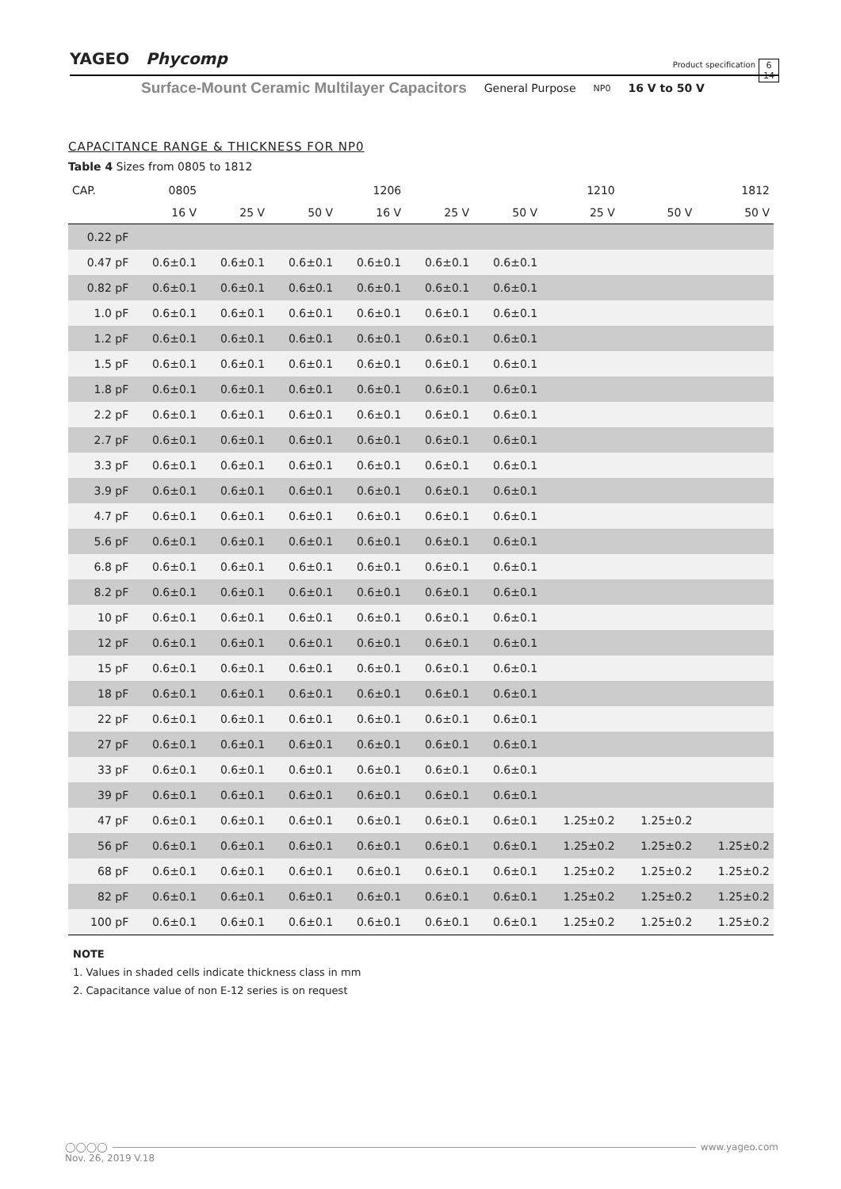YAGEO Phycomp
Product specification
6
14
Surface-Mount Ceramic Multilayer Capacitors General Purpose NP0 16 V to 50 V
CAPACITANCE RANGE & THICKNESS FOR NP0
Table 4 Sizes from 0805 to 1812
| CAP. | 0805 | | | 1206 | | | 1210 | | 1812 |
| --- | --- | --- | --- | --- | --- | --- | --- | --- | --- |
| | 16 V | 25 V | 50 V | 16 V | 25 V | 50 V | 25 V | 50 V | 50 V |
| 0.22 pF | | | | | | | | | |
| 0.47 pF | 0.6±0.1 | 0.6±0.1 | 0.6±0.1 | 0.6±0.1 | 0.6±0.1 | 0.6±0.1 | | | |
| 0.82 pF | 0.6±0.1 | 0.6±0.1 | 0.6±0.1 | 0.6±0.1 | 0.6±0.1 | 0.6±0.1 | | | |
| 1.0 pF | 0.6±0.1 | 0.6±0.1 | 0.6±0.1 | 0.6±0.1 | 0.6±0.1 | 0.6±0.1 | | | |
| 1.2 pF | 0.6±0.1 | 0.6±0.1 | 0.6±0.1 | 0.6±0.1 | 0.6±0.1 | 0.6±0.1 | | | |
| 1.5 pF | 0.6±0.1 | 0.6±0.1 | 0.6±0.1 | 0.6±0.1 | 0.6±0.1 | 0.6±0.1 | | | |
| 1.8 pF | 0.6±0.1 | 0.6±0.1 | 0.6±0.1 | 0.6±0.1 | 0.6±0.1 | 0.6±0.1 | | | |
| 2.2 pF | 0.6±0.1 | 0.6±0.1 | 0.6±0.1 | 0.6±0.1 | 0.6±0.1 | 0.6±0.1 | | | |
| 2.7 pF | 0.6±0.1 | 0.6±0.1 | 0.6±0.1 | 0.6±0.1 | 0.6±0.1 | 0.6±0.1 | | | |
| 3.3 pF | 0.6±0.1 | 0.6±0.1 | 0.6±0.1 | 0.6±0.1 | 0.6±0.1 | 0.6±0.1 | | | |
| 3.9 pF | 0.6±0.1 | 0.6±0.1 | 0.6±0.1 | 0.6±0.1 | 0.6±0.1 | 0.6±0.1 | | | |
| 4.7 pF | 0.6±0.1 | 0.6±0.1 | 0.6±0.1 | 0.6±0.1 | 0.6±0.1 | 0.6±0.1 | | | |
| 5.6 pF | 0.6±0.1 | 0.6±0.1 | 0.6±0.1 | 0.6±0.1 | 0.6±0.1 | 0.6±0.1 | | | |
| 6.8 pF | 0.6±0.1 | 0.6±0.1 | 0.6±0.1 | 0.6±0.1 | 0.6±0.1 | 0.6±0.1 | | | |
| 8.2 pF | 0.6±0.1 | 0.6±0.1 | 0.6±0.1 | 0.6±0.1 | 0.6±0.1 | 0.6±0.1 | | | |
| 10 pF | 0.6±0.1 | 0.6±0.1 | 0.6±0.1 | 0.6±0.1 | 0.6±0.1 | 0.6±0.1 | | | |
| 12 pF | 0.6±0.1 | 0.6±0.1 | 0.6±0.1 | 0.6±0.1 | 0.6±0.1 | 0.6±0.1 | | | |
| 15 pF | 0.6±0.1 | 0.6±0.1 | 0.6±0.1 | 0.6±0.1 | 0.6±0.1 | 0.6±0.1 | | | |
| 18 pF | 0.6±0.1 | 0.6±0.1 | 0.6±0.1 | 0.6±0.1 | 0.6±0.1 | 0.6±0.1 | | | |
| 22 pF | 0.6±0.1 | 0.6±0.1 | 0.6±0.1 | 0.6±0.1 | 0.6±0.1 | 0.6±0.1 | | | |
| 27 pF | 0.6±0.1 | 0.6±0.1 | 0.6±0.1 | 0.6±0.1 | 0.6±0.1 | 0.6±0.1 | | | |
| 33 pF | 0.6±0.1 | 0.6±0.1 | 0.6±0.1 | 0.6±0.1 | 0.6±0.1 | 0.6±0.1 | | | |
| 39 pF | 0.6±0.1 | 0.6±0.1 | 0.6±0.1 | 0.6±0.1 | 0.6±0.1 | 0.6±0.1 | | | |
| 47 pF | 0.6±0.1 | 0.6±0.1 | 0.6±0.1 | 0.6±0.1 | 0.6±0.1 | 0.6±0.1 | 1.25±0.2 | 1.25±0.2 | |
| 56 pF | 0.6±0.1 | 0.6±0.1 | 0.6±0.1 | 0.6±0.1 | 0.6±0.1 | 0.6±0.1 | 1.25±0.2 | 1.25±0.2 | 1.25±0.2 |
| 68 pF | 0.6±0.1 | 0.6±0.1 | 0.6±0.1 | 0.6±0.1 | 0.6±0.1 | 0.6±0.1 | 1.25±0.2 | 1.25±0.2 | 1.25±0.2 |
| 82 pF | 0.6±0.1 | 0.6±0.1 | 0.6±0.1 | 0.6±0.1 | 0.6±0.1 | 0.6±0.1 | 1.25±0.2 | 1.25±0.2 | 1.25±0.2 |
| 100 pF | 0.6±0.1 | 0.6±0.1 | 0.6±0.1 | 0.6±0.1 | 0.6±0.1 | 0.6±0.1 | 1.25±0.2 | 1.25±0.2 | 1.25±0.2 |
NOTE
1. Values in shaded cells indicate thickness class in mm
2. Capacitance value of non E-12 series is on request
◯◯◯◯ www.yageo.com
Nov. 26, 2019 V.18